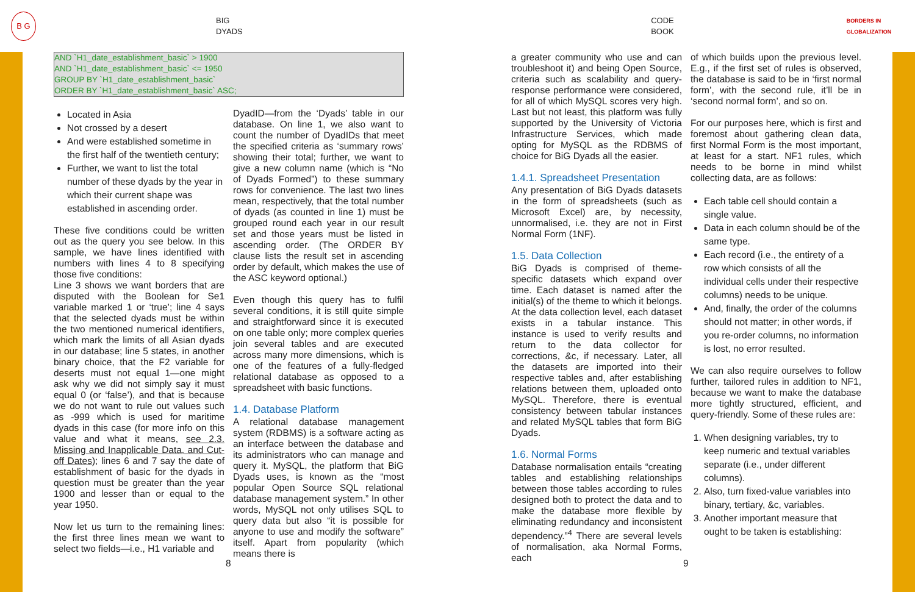B G BIG DYADS CODE BOOK BORDERS IN GLOBALIZATION
AND `H1_date_establishment_basic` > 1900
AND `H1_date_establishment_basic` <= 1950
GROUP BY `H1_date_establishment_basic`
ORDER BY `H1_date_establishment_basic` ASC;
Located in Asia
Not crossed by a desert
And were established sometime in the first half of the twentieth century;
Further, we want to list the total number of these dyads by the year in which their current shape was established in ascending order.
These five conditions could be written out as the query you see below. In this sample, we have lines identified with numbers with lines 4 to 8 specifying those five conditions:
Line 3 shows we want borders that are disputed with the Boolean for Se1 variable marked 1 or ‘true’; line 4 says that the selected dyads must be within the two mentioned numerical identifiers, which mark the limits of all Asian dyads in our database; line 5 states, in another binary choice, that the F2 variable for deserts must not equal 1—one might ask why we did not simply say it must equal 0 (or ‘false’), and that is because we do not want to rule out values such as -999 which is used for maritime dyads in this case (for more info on this value and what it means, see 2.3. Missing and Inapplicable Data, and Cut-off Dates); lines 6 and 7 say the date of establishment of basic for the dyads in question must be greater than the year 1900 and lesser than or equal to the year 1950.
Now let us turn to the remaining lines: the first three lines mean we want to select two fields—i.e., H1 variable and
DyadID—from the ‘Dyads’ table in our database. On line 1, we also want to count the number of DyadIDs that meet the specified criteria as ‘summary rows’ showing their total; further, we want to give a new column name (which is “No of Dyads Formed”) to these summary rows for convenience. The last two lines mean, respectively, that the total number of dyads (as counted in line 1) must be grouped round each year in our result set and those years must be listed in ascending order. (The ORDER BY clause lists the result set in ascending order by default, which makes the use of the ASC keyword optional.)
Even though this query has to fulfil several conditions, it is still quite simple and straightforward since it is executed on one table only; more complex queries join several tables and are executed across many more dimensions, which is one of the features of a fully-fledged relational database as opposed to a spreadsheet with basic functions.
1.4. Database Platform
A relational database management system (RDBMS) is a software acting as an interface between the database and its administrators who can manage and query it. MySQL, the platform that BiG Dyads uses, is known as the “most popular Open Source SQL relational database management system.” In other words, MySQL not only utilises SQL to query data but also “it is possible for anyone to use and modify the software” itself. Apart from popularity (which means there is
a greater community who use and can troubleshoot it) and being Open Source, criteria such as scalability and query-response performance were considered, for all of which MySQL scores very high. Last but not least, this platform was fully supported by the University of Victoria Infrastructure Services, which made opting for MySQL as the RDBMS of choice for BiG Dyads all the easier.
1.4.1. Spreadsheet Presentation
Any presentation of BiG Dyads datasets in the form of spreadsheets (such as Microsoft Excel) are, by necessity, unnormalised, i.e. they are not in First Normal Form (1NF).
1.5. Data Collection
BiG Dyads is comprised of theme-specific datasets which expand over time. Each dataset is named after the initial(s) of the theme to which it belongs. At the data collection level, each dataset exists in a tabular instance. This instance is used to verify results and return to the data collector for corrections, &c, if necessary. Later, all the datasets are imported into their respective tables and, after establishing relations between them, uploaded onto MySQL. Therefore, there is eventual consistency between tabular instances and related MySQL tables that form BiG Dyads.
1.6. Normal Forms
Database normalisation entails “creating tables and establishing relationships between those tables according to rules designed both to protect the data and to make the database more flexible by eliminating redundancy and inconsistent dependency.”<sup>4</sup> There are several levels of normalisation, aka Normal Forms, each
of which builds upon the previous level. E.g., if the first set of rules is observed, the database is said to be in ‘first normal form’, with the second rule, it’ll be in ‘second normal form’, and so on.
For our purposes here, which is first and foremost about gathering clean data, first Normal Form is the most important, at least for a start. NF1 rules, which needs to be borne in mind whilst collecting data, are as follows:
Each table cell should contain a single value.
Data in each column should be of the same type.
Each record (i.e., the entirety of a row which consists of all the individual cells under their respective columns) needs to be unique.
And, finally, the order of the columns should not matter; in other words, if you re-order columns, no information is lost, no error resulted.
We can also require ourselves to follow further, tailored rules in addition to NF1, because we want to make the database more tightly structured, efficient, and query-friendly. Some of these rules are:
1. When designing variables, try to keep numeric and textual variables separate (i.e., under different columns).
2. Also, turn fixed-value variables into binary, tertiary, &c, variables.
3. Another important measure that ought to be taken is establishing:
8 9